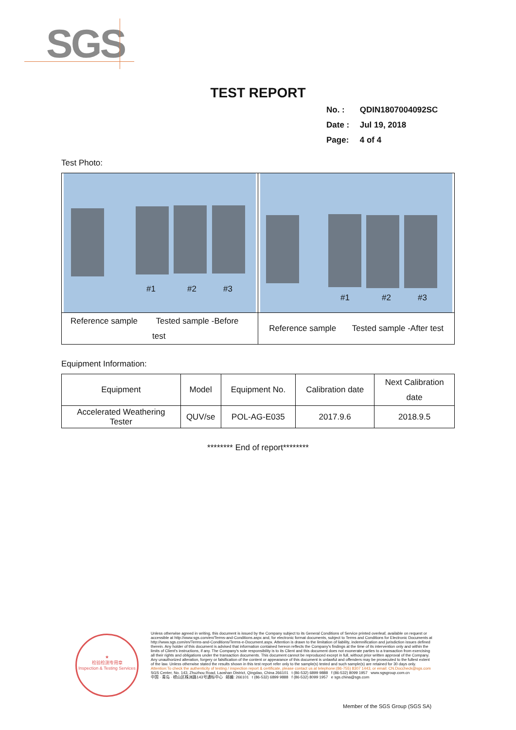SGS
TEST REPORT
No. : QDIN1807004092SC
Date : Jul 19, 2018
Page: 4 of 4
Test Photo:
| #1 #2 #3 | #1 #2 #3 |
| Reference sample Tested sample -Before test | Reference sample Tested sample -After test |
Equipment Information:
| Equipment | Model | Equipment No. | Calibration date | Next Calibration date |
| Accelerated Weathering Tester | QUV/se | POL-AG-E035 | 2017.9.6 | 2018.9.5 |
******** End of report********
★
检验检测专用章
Inspection & Testing Services
Unless otherwise agreed in writing, this document is issued by the Company subject to its General Conditions of Service printed overleaf, available on request or accessible at http://www.sgs.com/en/Terms-and-Conditions.aspx and, for electronic format documents, subject to Terms and Conditions for Electronic Documents at http://www.sgs.com/en/Terms-and-Conditions/Terms-e-Document.aspx. Attention is drawn to the limitation of liability, indemnification and jurisdiction issues defined therein. Any holder of this document is advised that information contained hereon reflects the Company's findings at the time of its intervention only and within the limits of Client's instructions, if any. The Company's sole responsibility is to its Client and this document does not exonerate parties to a transaction from exercising all their rights and obligations under the transaction documents. This document cannot be reproduced except in full, without prior written approval of the Company. Any unauthorized alteration, forgery or falsification of the content or appearance of this document is unlawful and offenders may be prosecuted to the fullest extent of the law. Unless otherwise stated the results shown in this test report refer only to the sample(s) tested and such sample(s) are retained for 30 days only.
Attention:To check the authenticity of testing / inspection report & certificate, please contact us at telephone:(86-755) 8307 1443, or email: CN.Doccheck@sgs.com
SGS Center, No. 143, Zhuzhou Road, Laoshan District, Qingdao, China 266101 t (86-532) 6899 9888 f (86-532) 8099 1957 www.sgsgroup.com.cn
中国 · 青岛 · 崂山区株洲路143号通标中心 邮编: 266101 t (86-532) 6899 9888 f (86-532) 8099 1957 e sgs.china@sgs.com
Member of the SGS Group (SGS SA)